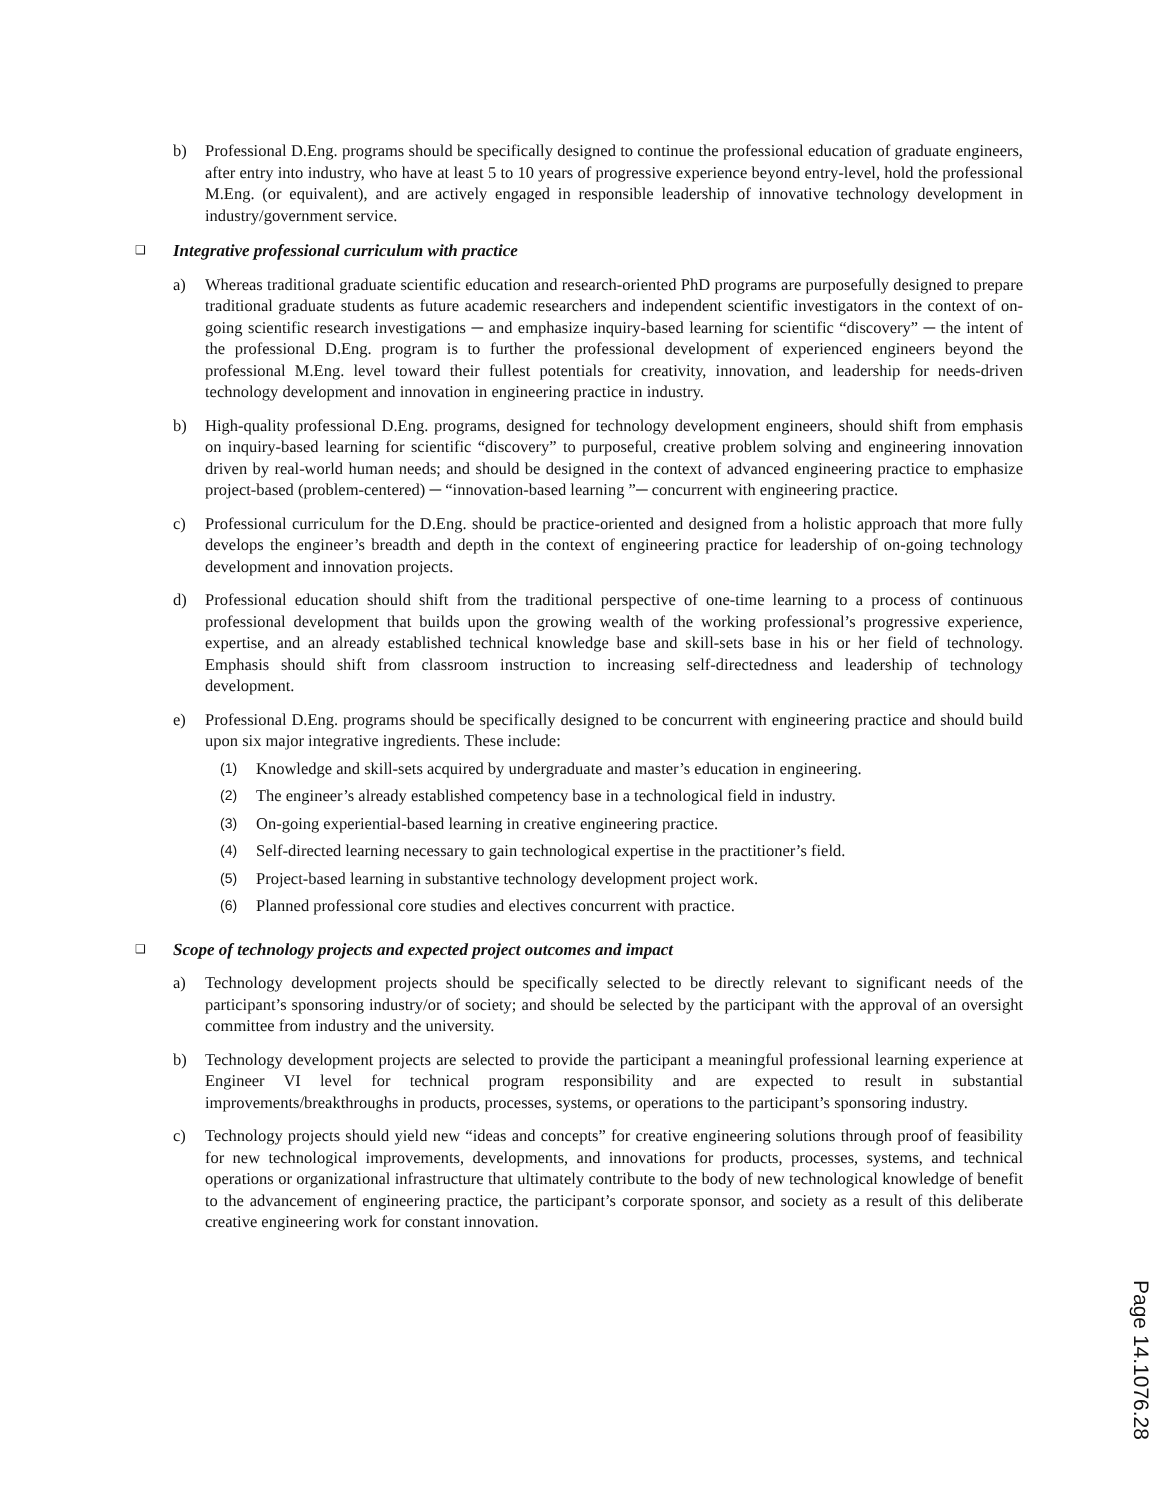b) Professional D.Eng. programs should be specifically designed to continue the professional education of graduate engineers, after entry into industry, who have at least 5 to 10 years of progressive experience beyond entry-level, hold the professional M.Eng. (or equivalent), and are actively engaged in responsible leadership of innovative technology development in industry/government service.
❑ Integrative professional curriculum with practice
a) Whereas traditional graduate scientific education and research-oriented PhD programs are purposefully designed to prepare traditional graduate students as future academic researchers and independent scientific investigators in the context of on-going scientific research investigations ─ and emphasize inquiry-based learning for scientific “discovery” ─ the intent of the professional D.Eng. program is to further the professional development of experienced engineers beyond the professional M.Eng. level toward their fullest potentials for creativity, innovation, and leadership for needs-driven technology development and innovation in engineering practice in industry.
b) High-quality professional D.Eng. programs, designed for technology development engineers, should shift from emphasis on inquiry-based learning for scientific “discovery” to purposeful, creative problem solving and engineering innovation driven by real-world human needs; and should be designed in the context of advanced engineering practice to emphasize project-based (problem-centered) ─ “innovation-based learning ”─ concurrent with engineering practice.
c) Professional curriculum for the D.Eng. should be practice-oriented and designed from a holistic approach that more fully develops the engineer’s breadth and depth in the context of engineering practice for leadership of on-going technology development and innovation projects.
d) Professional education should shift from the traditional perspective of one-time learning to a process of continuous professional development that builds upon the growing wealth of the working professional’s progressive experience, expertise, and an already established technical knowledge base and skill-sets base in his or her field of technology. Emphasis should shift from classroom instruction to increasing self-directedness and leadership of technology development.
e) Professional D.Eng. programs should be specifically designed to be concurrent with engineering practice and should build upon six major integrative ingredients. These include:
(1) Knowledge and skill-sets acquired by undergraduate and master’s education in engineering.
(2) The engineer’s already established competency base in a technological field in industry.
(3) On-going experiential-based learning in creative engineering practice.
(4) Self-directed learning necessary to gain technological expertise in the practitioner’s field.
(5) Project-based learning in substantive technology development project work.
(6) Planned professional core studies and electives concurrent with practice.
❑ Scope of technology projects and expected project outcomes and impact
a) Technology development projects should be specifically selected to be directly relevant to significant needs of the participant’s sponsoring industry/or of society; and should be selected by the participant with the approval of an oversight committee from industry and the university.
b) Technology development projects are selected to provide the participant a meaningful professional learning experience at Engineer VI level for technical program responsibility and are expected to result in substantial improvements/breakthroughs in products, processes, systems, or operations to the participant’s sponsoring industry.
c) Technology projects should yield new “ideas and concepts” for creative engineering solutions through proof of feasibility for new technological improvements, developments, and innovations for products, processes, systems, and technical operations or organizational infrastructure that ultimately contribute to the body of new technological knowledge of benefit to the advancement of engineering practice, the participant’s corporate sponsor, and society as a result of this deliberate creative engineering work for constant innovation.
Page 14.1076.28